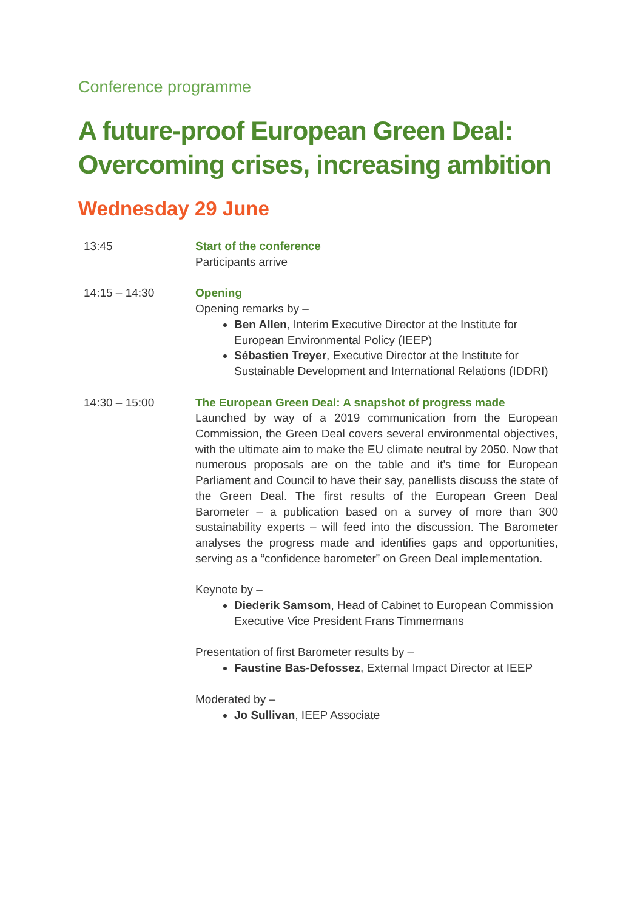Conference programme
A future-proof European Green Deal: Overcoming crises, increasing ambition
Wednesday 29 June
13:45 Start of the conference
Participants arrive
14:15 – 14:30 Opening
Opening remarks by –
Ben Allen, Interim Executive Director at the Institute for European Environmental Policy (IEEP)
Sébastien Treyer, Executive Director at the Institute for Sustainable Development and International Relations (IDDRI)
14:30 – 15:00 The European Green Deal: A snapshot of progress made
Launched by way of a 2019 communication from the European Commission, the Green Deal covers several environmental objectives, with the ultimate aim to make the EU climate neutral by 2050. Now that numerous proposals are on the table and it’s time for European Parliament and Council to have their say, panellists discuss the state of the Green Deal. The first results of the European Green Deal Barometer – a publication based on a survey of more than 300 sustainability experts – will feed into the discussion. The Barometer analyses the progress made and identifies gaps and opportunities, serving as a “confidence barometer” on Green Deal implementation.
Keynote by –
Diederik Samsom, Head of Cabinet to European Commission Executive Vice President Frans Timmermans
Presentation of first Barometer results by –
Faustine Bas-Defossez, External Impact Director at IEEP
Moderated by –
Jo Sullivan, IEEP Associate